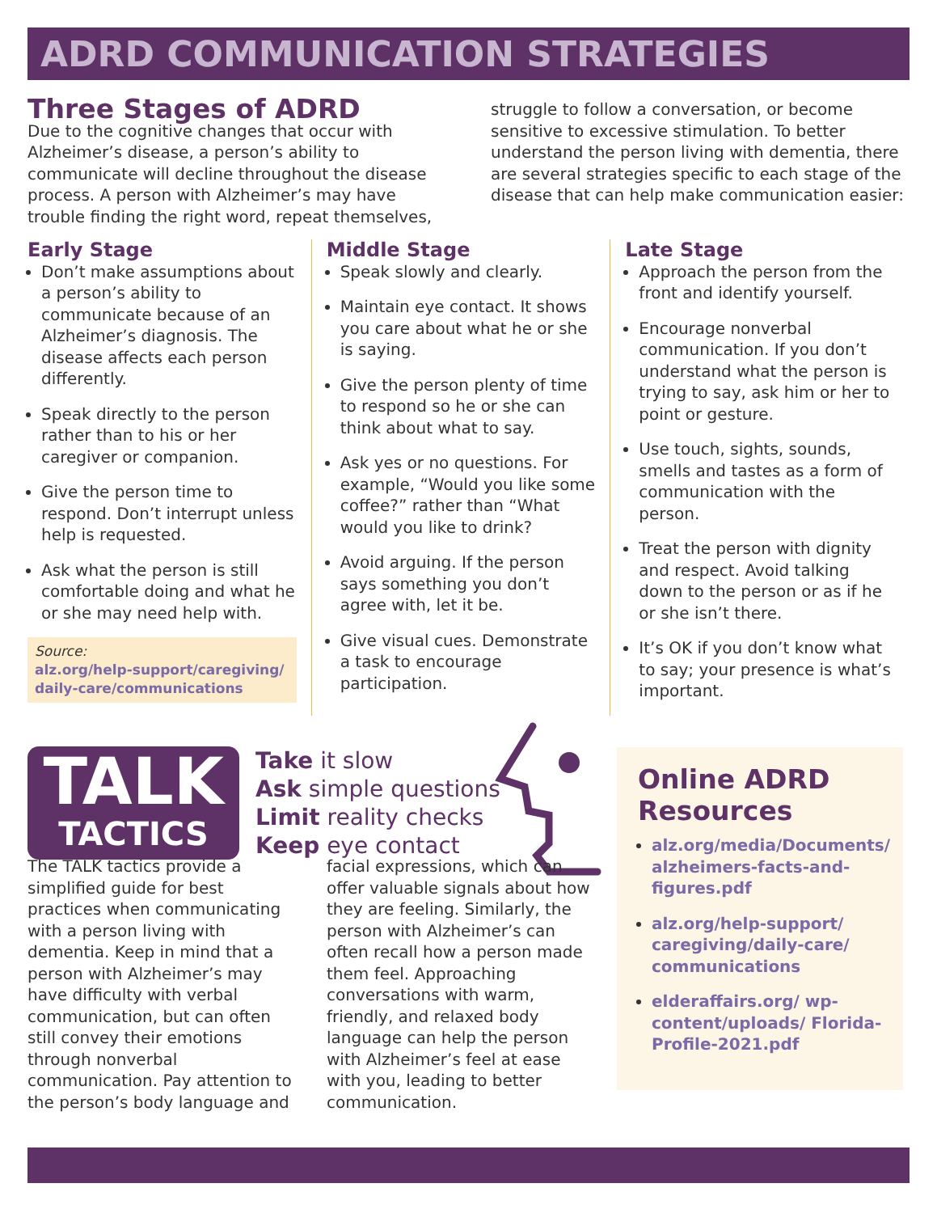ADRD COMMUNICATION STRATEGIES
Three Stages of ADRD
Due to the cognitive changes that occur with Alzheimer’s disease, a person’s ability to communicate will decline throughout the disease process. A person with Alzheimer’s may have trouble finding the right word, repeat themselves, struggle to follow a conversation, or become sensitive to excessive stimulation. To better understand the person living with dementia, there are several strategies specific to each stage of the disease that can help make communication easier:
Early Stage
Don’t make assumptions about a person’s ability to communicate because of an Alzheimer’s diagnosis. The disease affects each person differently.
Speak directly to the person rather than to his or her caregiver or companion.
Give the person time to respond. Don’t interrupt unless help is requested.
Ask what the person is still comfortable doing and what he or she may need help with.
Source:
alz.org/help-support/caregiving/ daily-care/communications
Middle Stage
Speak slowly and clearly.
Maintain eye contact. It shows you care about what he or she is saying.
Give the person plenty of time to respond so he or she can think about what to say.
Ask yes or no questions. For example, “Would you like some coffee?” rather than “What would you like to drink?
Avoid arguing. If the person says something you don’t agree with, let it be.
Give visual cues. Demonstrate a task to encourage participation.
Late Stage
Approach the person from the front and identify yourself.
Encourage nonverbal communication. If you don’t understand what the person is trying to say, ask him or her to point or gesture.
Use touch, sights, sounds, smells and tastes as a form of communication with the person.
Treat the person with dignity and respect. Avoid talking down to the person or as if he or she isn’t there.
It’s OK if you don’t know what to say; your presence is what’s important.
TALK
TACTICS
Take it slow
Ask simple questions
Limit reality checks
Keep eye contact
The TALK tactics provide a simplified guide for best practices when communicating with a person living with dementia. Keep in mind that a person with Alzheimer’s may have difficulty with verbal communication, but can often still convey their emotions through nonverbal communication. Pay attention to the person’s body language and facial expressions, which can offer valuable signals about how they are feeling. Similarly, the person with Alzheimer’s can often recall how a person made them feel. Approaching conversations with warm, friendly, and relaxed body language can help the person with Alzheimer’s feel at ease with you, leading to better communication.
Online ADRD Resources
alz.org/media/Documents/ alzheimers-facts-and-figures.pdf
alz.org/help-support/ caregiving/daily-care/ communications
elderaffairs.org/ wp-content/uploads/ Florida-Profile-2021.pdf